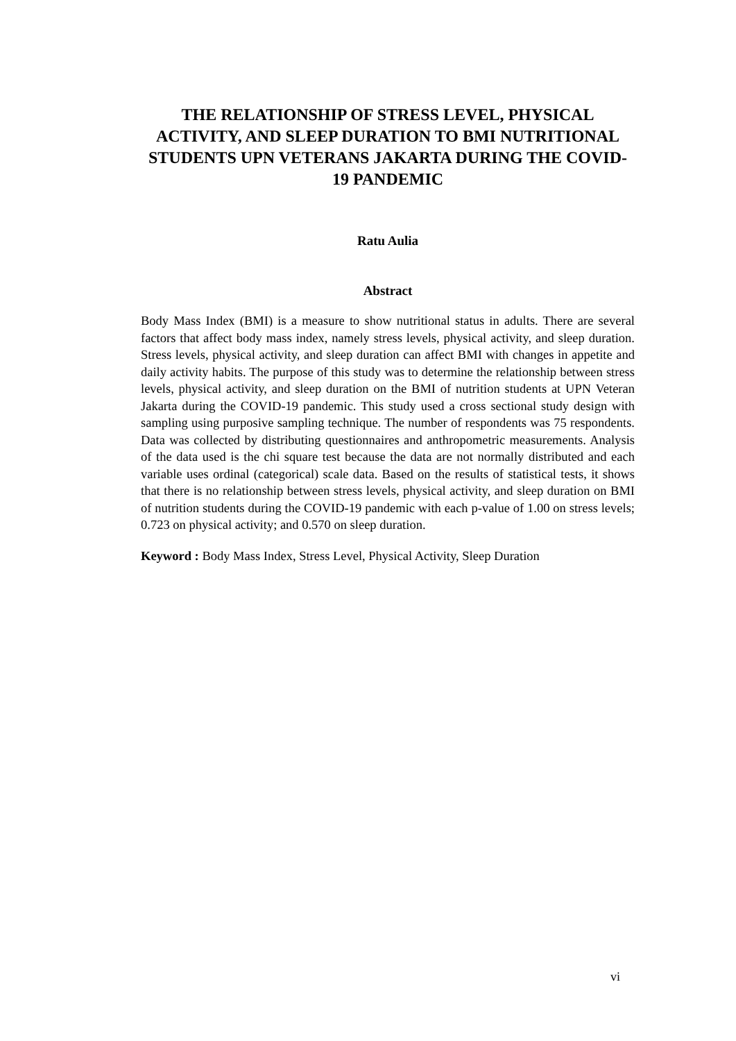THE RELATIONSHIP OF STRESS LEVEL, PHYSICAL ACTIVITY, AND SLEEP DURATION TO BMI NUTRITIONAL STUDENTS UPN VETERANS JAKARTA DURING THE COVID-19 PANDEMIC
Ratu Aulia
Abstract
Body Mass Index (BMI) is a measure to show nutritional status in adults. There are several factors that affect body mass index, namely stress levels, physical activity, and sleep duration. Stress levels, physical activity, and sleep duration can affect BMI with changes in appetite and daily activity habits. The purpose of this study was to determine the relationship between stress levels, physical activity, and sleep duration on the BMI of nutrition students at UPN Veteran Jakarta during the COVID-19 pandemic. This study used a cross sectional study design with sampling using purposive sampling technique. The number of respondents was 75 respondents. Data was collected by distributing questionnaires and anthropometric measurements. Analysis of the data used is the chi square test because the data are not normally distributed and each variable uses ordinal (categorical) scale data. Based on the results of statistical tests, it shows that there is no relationship between stress levels, physical activity, and sleep duration on BMI of nutrition students during the COVID-19 pandemic with each p-value of 1.00 on stress levels; 0.723 on physical activity; and 0.570 on sleep duration.
Keyword : Body Mass Index, Stress Level, Physical Activity, Sleep Duration
vi